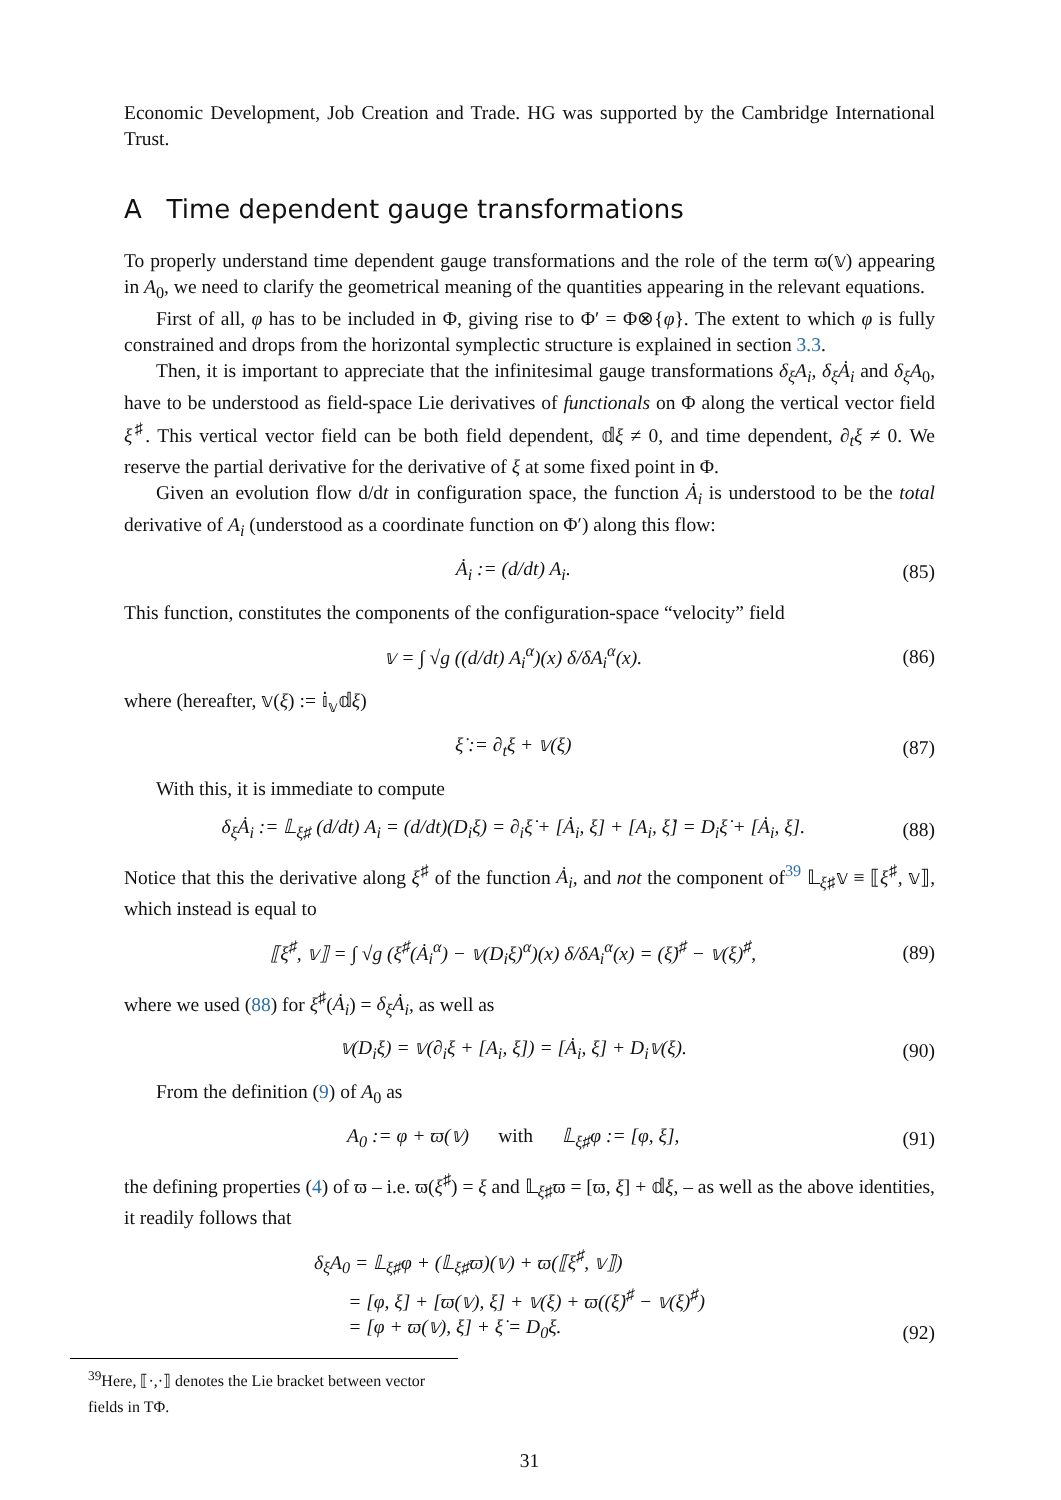Economic Development, Job Creation and Trade. HG was supported by the Cambridge International Trust.
A Time dependent gauge transformations
To properly understand time dependent gauge transformations and the role of the term ϖ(𝕧) appearing in A<sub>0</sub>, we need to clarify the geometrical meaning of the quantities appearing in the relevant equations.
First of all, φ has to be included in Φ, giving rise to Φ′ = Φ⊗{φ}. The extent to which φ is fully constrained and drops from the horizontal symplectic structure is explained in section 3.3.
Then, it is important to appreciate that the infinitesimal gauge transformations δ<sub>ξ</sub>A<sub>i</sub>, δ<sub>ξ</sub>Ȧ<sub>i</sub> and δ<sub>ξ</sub>A<sub>0</sub>, have to be understood as field-space Lie derivatives of functionals on Φ along the vertical vector field ξ<sup>♯</sup>. This vertical vector field can be both field dependent, 𝕕ξ ≠ 0, and time dependent, ∂<sub>t</sub>ξ ≠ 0. We reserve the partial derivative for the derivative of ξ at some fixed point in Φ.
Given an evolution flow d/dt in configuration space, the function Ȧ<sub>i</sub> is understood to be the total derivative of A<sub>i</sub> (understood as a coordinate function on Φ′) along this flow:
Ȧ<sub>i</sub> := (d/dt) A<sub>i</sub>. (85)
This function, constitutes the components of the configuration-space “velocity” field
𝕧 = ∫ √g ((d/dt) A<sub>i</sub><sup>α</sup>)(x) δ/δA<sub>i</sub><sup>α</sup>(x). (86)
where (hereafter, 𝕧(ξ) := 𝕚<sub>𝕧</sub>𝕕ξ)
ξ̇ := ∂<sub>t</sub>ξ + 𝕧(ξ) (87)
With this, it is immediate to compute
δ<sub>ξ</sub>Ȧ<sub>i</sub> := 𝕃<sub>ξ♯</sub> (d/dt) A<sub>i</sub> = (d/dt)(D<sub>i</sub>ξ) = ∂<sub>i</sub>ξ̇ + [Ȧ<sub>i</sub>, ξ] + [A<sub>i</sub>, ξ̇] = D<sub>i</sub>ξ̇ + [Ȧ<sub>i</sub>, ξ]. (88)
Notice that this the derivative along ξ<sup>♯</sup> of the function Ȧ<sub>i</sub>, and not the component of<sup>39</sup> 𝕃<sub>ξ♯</sub>𝕧 ≡ ⟦ξ<sup>♯</sup>, 𝕧⟧, which instead is equal to
⟦ξ<sup>♯</sup>, 𝕧⟧ = ∫ √g (ξ<sup>♯</sup>(Ȧ<sub>i</sub><sup>α</sup>) − 𝕧(D<sub>i</sub>ξ)<sup>α</sup>)(x) δ/δA<sub>i</sub><sup>α</sup>(x) = (ξ̇)<sup>♯</sup> − 𝕧(ξ)<sup>♯</sup>, (89)
where we used (88) for ξ<sup>♯</sup>(Ȧ<sub>i</sub>) = δ<sub>ξ</sub>Ȧ<sub>i</sub>, as well as
𝕧(D<sub>i</sub>ξ) = 𝕧(∂<sub>i</sub>ξ + [A<sub>i</sub>, ξ]) = [Ȧ<sub>i</sub>, ξ] + D<sub>i</sub>𝕧(ξ). (90)
From the definition (9) of A<sub>0</sub> as
A<sub>0</sub> := φ + ϖ(𝕧) with 𝕃<sub>ξ♯</sub>φ := [φ, ξ], (91)
the defining properties (4) of ϖ – i.e. ϖ(ξ<sup>♯</sup>) = ξ and 𝕃<sub>ξ♯</sub>ϖ = [ϖ, ξ] + 𝕕ξ, – as well as the above identities, it readily follows that
δ<sub>ξ</sub>A<sub>0</sub> = 𝕃<sub>ξ♯</sub>φ + (𝕃<sub>ξ♯</sub>ϖ)(𝕧) + ϖ(⟦ξ<sup>♯</sup>, 𝕧⟧)
= [φ, ξ] + [ϖ(𝕧), ξ] + 𝕧(ξ) + ϖ((ξ̇)<sup>♯</sup> − 𝕧(ξ)<sup>♯</sup>)
= [φ + ϖ(𝕧), ξ] + ξ̇ = D<sub>0</sub>ξ. (92)
<sup>39</sup> Here, ⟦·,·⟧ denotes the Lie bracket between vector fields in TΦ.
31